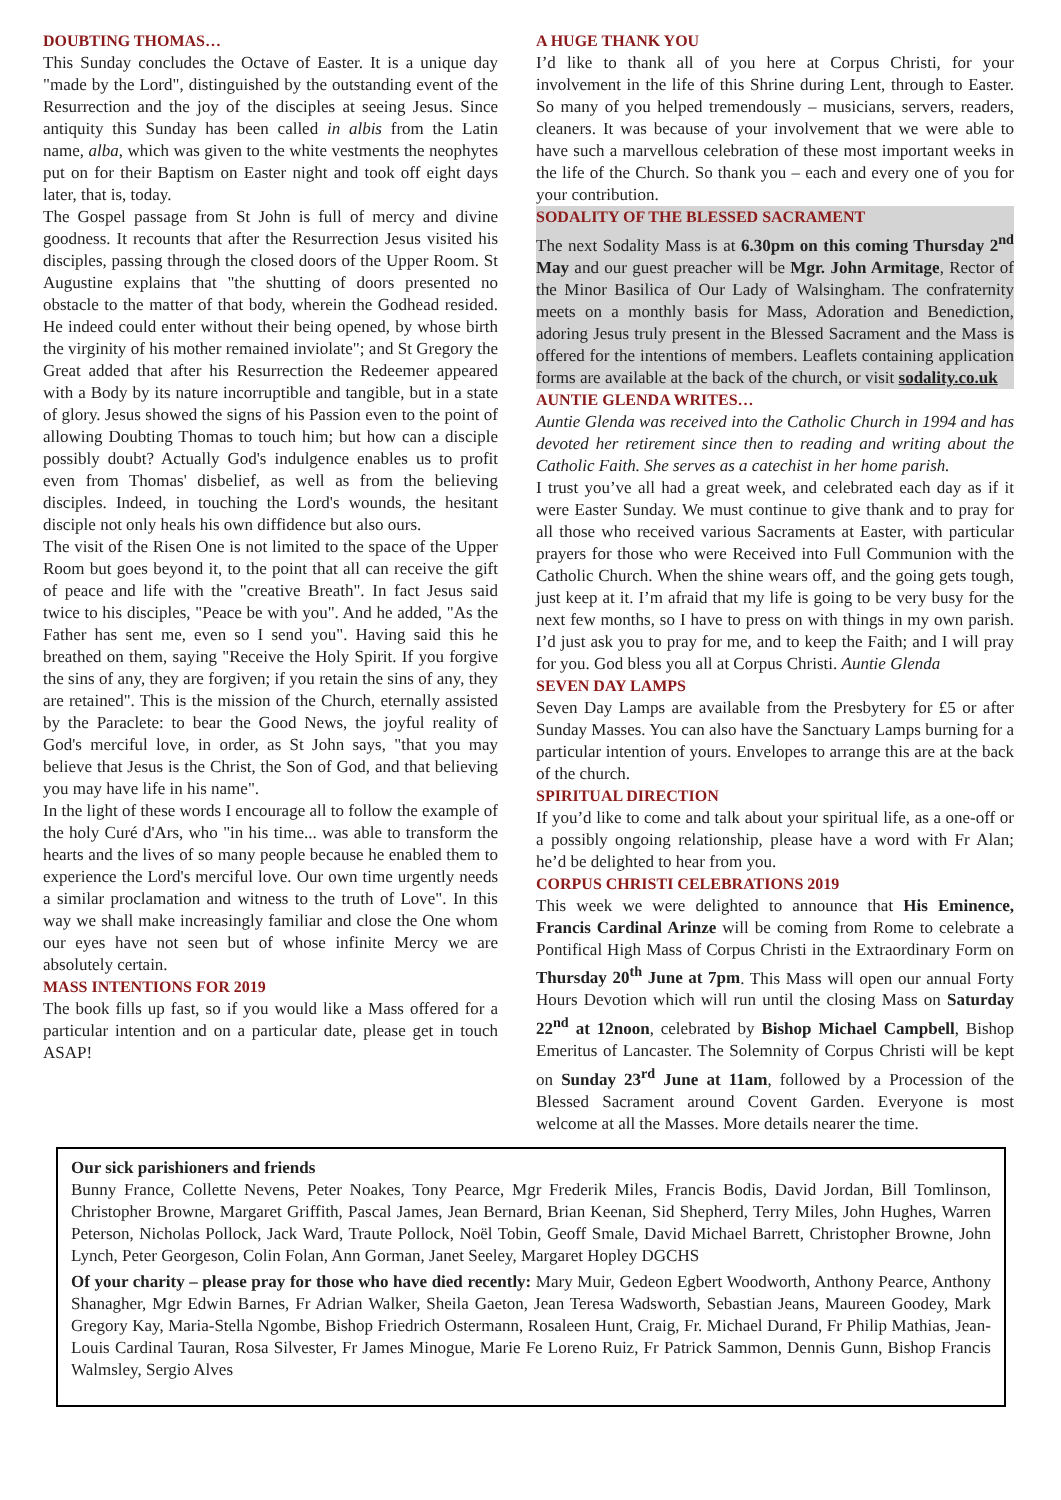DOUBTING THOMAS…
This Sunday concludes the Octave of Easter. It is a unique day "made by the Lord", distinguished by the outstanding event of the Resurrection and the joy of the disciples at seeing Jesus. Since antiquity this Sunday has been called in albis from the Latin name, alba, which was given to the white vestments the neophytes put on for their Baptism on Easter night and took off eight days later, that is, today.
The Gospel passage from St John is full of mercy and divine goodness. It recounts that after the Resurrection Jesus visited his disciples, passing through the closed doors of the Upper Room. St Augustine explains that "the shutting of doors presented no obstacle to the matter of that body, wherein the Godhead resided. He indeed could enter without their being opened, by whose birth the virginity of his mother remained inviolate"; and St Gregory the Great added that after his Resurrection the Redeemer appeared with a Body by its nature incorruptible and tangible, but in a state of glory. Jesus showed the signs of his Passion even to the point of allowing Doubting Thomas to touch him; but how can a disciple possibly doubt? Actually God's indulgence enables us to profit even from Thomas' disbelief, as well as from the believing disciples. Indeed, in touching the Lord's wounds, the hesitant disciple not only heals his own diffidence but also ours.
The visit of the Risen One is not limited to the space of the Upper Room but goes beyond it, to the point that all can receive the gift of peace and life with the "creative Breath". In fact Jesus said twice to his disciples, "Peace be with you". And he added, "As the Father has sent me, even so I send you". Having said this he breathed on them, saying "Receive the Holy Spirit. If you forgive the sins of any, they are forgiven; if you retain the sins of any, they are retained". This is the mission of the Church, eternally assisted by the Paraclete: to bear the Good News, the joyful reality of God's merciful love, in order, as St John says, "that you may believe that Jesus is the Christ, the Son of God, and that believing you may have life in his name".
In the light of these words I encourage all to follow the example of the holy Curé d'Ars, who "in his time... was able to transform the hearts and the lives of so many people because he enabled them to experience the Lord's merciful love. Our own time urgently needs a similar proclamation and witness to the truth of Love". In this way we shall make increasingly familiar and close the One whom our eyes have not seen but of whose infinite Mercy we are absolutely certain.
MASS INTENTIONS FOR 2019
The book fills up fast, so if you would like a Mass offered for a particular intention and on a particular date, please get in touch ASAP!
A HUGE THANK YOU
I’d like to thank all of you here at Corpus Christi, for your involvement in the life of this Shrine during Lent, through to Easter. So many of you helped tremendously – musicians, servers, readers, cleaners. It was because of your involvement that we were able to have such a marvellous celebration of these most important weeks in the life of the Church. So thank you – each and every one of you for your contribution.
SODALITY OF THE BLESSED SACRAMENT
The next Sodality Mass is at 6.30pm on this coming Thursday 2<sup>nd</sup> May and our guest preacher will be Mgr. John Armitage, Rector of the Minor Basilica of Our Lady of Walsingham. The confraternity meets on a monthly basis for Mass, Adoration and Benediction, adoring Jesus truly present in the Blessed Sacrament and the Mass is offered for the intentions of members. Leaflets containing application forms are available at the back of the church, or visit sodality.co.uk
AUNTIE GLENDA WRITES…
Auntie Glenda was received into the Catholic Church in 1994 and has devoted her retirement since then to reading and writing about the Catholic Faith. She serves as a catechist in her home parish.
I trust you’ve all had a great week, and celebrated each day as if it were Easter Sunday. We must continue to give thank and to pray for all those who received various Sacraments at Easter, with particular prayers for those who were Received into Full Communion with the Catholic Church. When the shine wears off, and the going gets tough, just keep at it. I’m afraid that my life is going to be very busy for the next few months, so I have to press on with things in my own parish. I’d just ask you to pray for me, and to keep the Faith; and I will pray for you. God bless you all at Corpus Christi. Auntie Glenda
SEVEN DAY LAMPS
Seven Day Lamps are available from the Presbytery for £5 or after Sunday Masses. You can also have the Sanctuary Lamps burning for a particular intention of yours. Envelopes to arrange this are at the back of the church.
SPIRITUAL DIRECTION
If you’d like to come and talk about your spiritual life, as a one-off or a possibly ongoing relationship, please have a word with Fr Alan; he’d be delighted to hear from you.
CORPUS CHRISTI CELEBRATIONS 2019
This week we were delighted to announce that His Eminence, Francis Cardinal Arinze will be coming from Rome to celebrate a Pontifical High Mass of Corpus Christi in the Extraordinary Form on Thursday 20<sup>th</sup> June at 7pm. This Mass will open our annual Forty Hours Devotion which will run until the closing Mass on Saturday 22<sup>nd</sup> at 12noon, celebrated by Bishop Michael Campbell, Bishop Emeritus of Lancaster. The Solemnity of Corpus Christi will be kept on Sunday 23<sup>rd</sup> June at 11am, followed by a Procession of the Blessed Sacrament around Covent Garden. Everyone is most welcome at all the Masses. More details nearer the time.
Our sick parishioners and friends
Bunny France, Collette Nevens, Peter Noakes, Tony Pearce, Mgr Frederik Miles, Francis Bodis, David Jordan, Bill Tomlinson, Christopher Browne, Margaret Griffith, Pascal James, Jean Bernard, Brian Keenan, Sid Shepherd, Terry Miles, John Hughes, Warren Peterson, Nicholas Pollock, Jack Ward, Traute Pollock, Noël Tobin, Geoff Smale, David Michael Barrett, Christopher Browne, John Lynch, Peter Georgeson, Colin Folan, Ann Gorman, Janet Seeley, Margaret Hopley DGCHS
Of your charity – please pray for those who have died recently: Mary Muir, Gedeon Egbert Woodworth, Anthony Pearce, Anthony Shanagher, Mgr Edwin Barnes, Fr Adrian Walker, Sheila Gaeton, Jean Teresa Wadsworth, Sebastian Jeans, Maureen Goodey, Mark Gregory Kay, Maria-Stella Ngombe, Bishop Friedrich Ostermann, Rosaleen Hunt, Craig, Fr. Michael Durand, Fr Philip Mathias, Jean-Louis Cardinal Tauran, Rosa Silvester, Fr James Minogue, Marie Fe Loreno Ruiz, Fr Patrick Sammon, Dennis Gunn, Bishop Francis Walmsley, Sergio Alves